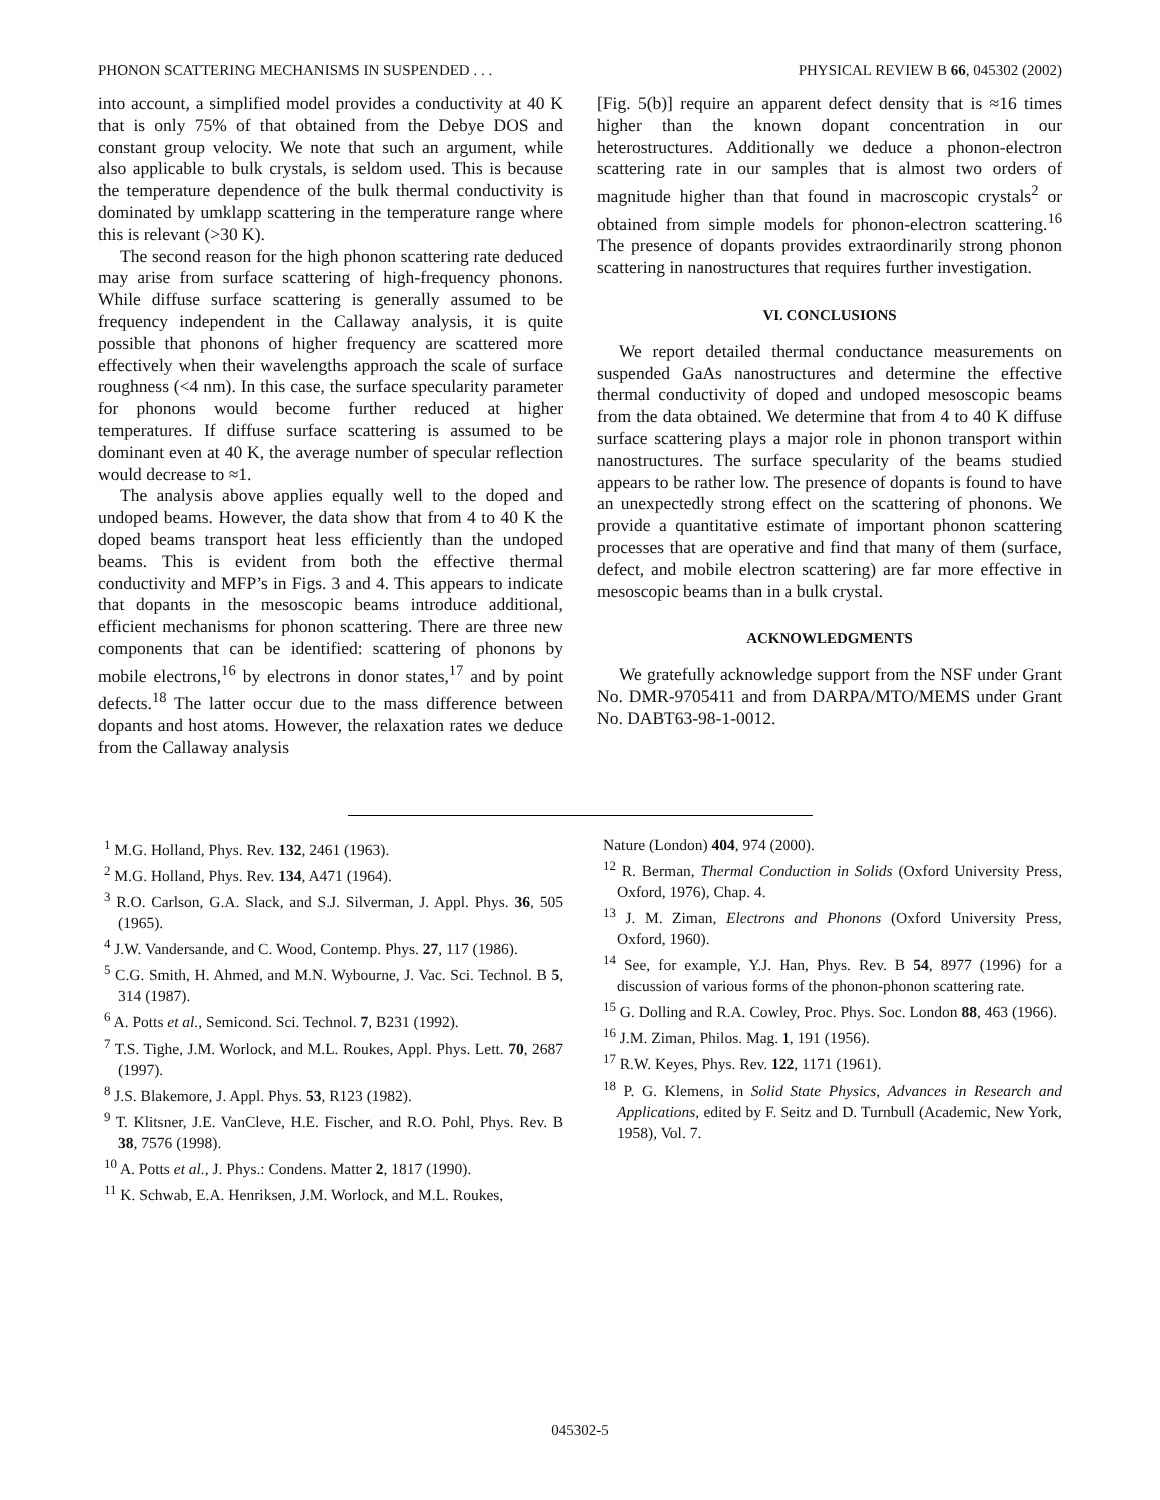PHONON SCATTERING MECHANISMS IN SUSPENDED . . . PHYSICAL REVIEW B 66, 045302 (2002)
into account, a simplified model provides a conductivity at 40 K that is only 75% of that obtained from the Debye DOS and constant group velocity. We note that such an argument, while also applicable to bulk crystals, is seldom used. This is because the temperature dependence of the bulk thermal conductivity is dominated by umklapp scattering in the temperature range where this is relevant (>30 K).
The second reason for the high phonon scattering rate deduced may arise from surface scattering of high-frequency phonons. While diffuse surface scattering is generally assumed to be frequency independent in the Callaway analysis, it is quite possible that phonons of higher frequency are scattered more effectively when their wavelengths approach the scale of surface roughness (<4 nm). In this case, the surface specularity parameter for phonons would become further reduced at higher temperatures. If diffuse surface scattering is assumed to be dominant even at 40 K, the average number of specular reflection would decrease to ≈1.
The analysis above applies equally well to the doped and undoped beams. However, the data show that from 4 to 40 K the doped beams transport heat less efficiently than the undoped beams. This is evident from both the effective thermal conductivity and MFP’s in Figs. 3 and 4. This appears to indicate that dopants in the mesoscopic beams introduce additional, efficient mechanisms for phonon scattering. There are three new components that can be identified: scattering of phonons by mobile electrons,<sup>16</sup> by electrons in donor states,<sup>17</sup> and by point defects.<sup>18</sup> The latter occur due to the mass difference between dopants and host atoms. However, the relaxation rates we deduce from the Callaway analysis
[Fig. 5(b)] require an apparent defect density that is ≈16 times higher than the known dopant concentration in our heterostructures. Additionally we deduce a phonon-electron scattering rate in our samples that is almost two orders of magnitude higher than that found in macroscopic crystals<sup>2</sup> or obtained from simple models for phonon-electron scattering.<sup>16</sup> The presence of dopants provides extraordinarily strong phonon scattering in nanostructures that requires further investigation.
VI. CONCLUSIONS
We report detailed thermal conductance measurements on suspended GaAs nanostructures and determine the effective thermal conductivity of doped and undoped mesoscopic beams from the data obtained. We determine that from 4 to 40 K diffuse surface scattering plays a major role in phonon transport within nanostructures. The surface specularity of the beams studied appears to be rather low. The presence of dopants is found to have an unexpectedly strong effect on the scattering of phonons. We provide a quantitative estimate of important phonon scattering processes that are operative and find that many of them (surface, defect, and mobile electron scattering) are far more effective in mesoscopic beams than in a bulk crystal.
ACKNOWLEDGMENTS
We gratefully acknowledge support from the NSF under Grant No. DMR-9705411 and from DARPA/MTO/MEMS under Grant No. DABT63-98-1-0012.
<sup>1</sup> M.G. Holland, Phys. Rev. 132, 2461 (1963).
<sup>2</sup> M.G. Holland, Phys. Rev. 134, A471 (1964).
<sup>3</sup> R.O. Carlson, G.A. Slack, and S.J. Silverman, J. Appl. Phys. 36, 505 (1965).
<sup>4</sup> J.W. Vandersande, and C. Wood, Contemp. Phys. 27, 117 (1986).
<sup>5</sup> C.G. Smith, H. Ahmed, and M.N. Wybourne, J. Vac. Sci. Technol. B 5, 314 (1987).
<sup>6</sup> A. Potts et al., Semicond. Sci. Technol. 7, B231 (1992).
<sup>7</sup> T.S. Tighe, J.M. Worlock, and M.L. Roukes, Appl. Phys. Lett. 70, 2687 (1997).
<sup>8</sup> J.S. Blakemore, J. Appl. Phys. 53, R123 (1982).
<sup>9</sup> T. Klitsner, J.E. VanCleve, H.E. Fischer, and R.O. Pohl, Phys. Rev. B 38, 7576 (1998).
<sup>10</sup> A. Potts et al., J. Phys.: Condens. Matter 2, 1817 (1990).
<sup>11</sup> K. Schwab, E.A. Henriksen, J.M. Worlock, and M.L. Roukes,
Nature (London) 404, 974 (2000).
<sup>12</sup> R. Berman, Thermal Conduction in Solids (Oxford University Press, Oxford, 1976), Chap. 4.
<sup>13</sup> J. M. Ziman, Electrons and Phonons (Oxford University Press, Oxford, 1960).
<sup>14</sup> See, for example, Y.J. Han, Phys. Rev. B 54, 8977 (1996) for a discussion of various forms of the phonon-phonon scattering rate.
<sup>15</sup> G. Dolling and R.A. Cowley, Proc. Phys. Soc. London 88, 463 (1966).
<sup>16</sup> J.M. Ziman, Philos. Mag. 1, 191 (1956).
<sup>17</sup> R.W. Keyes, Phys. Rev. 122, 1171 (1961).
<sup>18</sup> P. G. Klemens, in Solid State Physics, Advances in Research and Applications, edited by F. Seitz and D. Turnbull (Academic, New York, 1958), Vol. 7.
045302-5